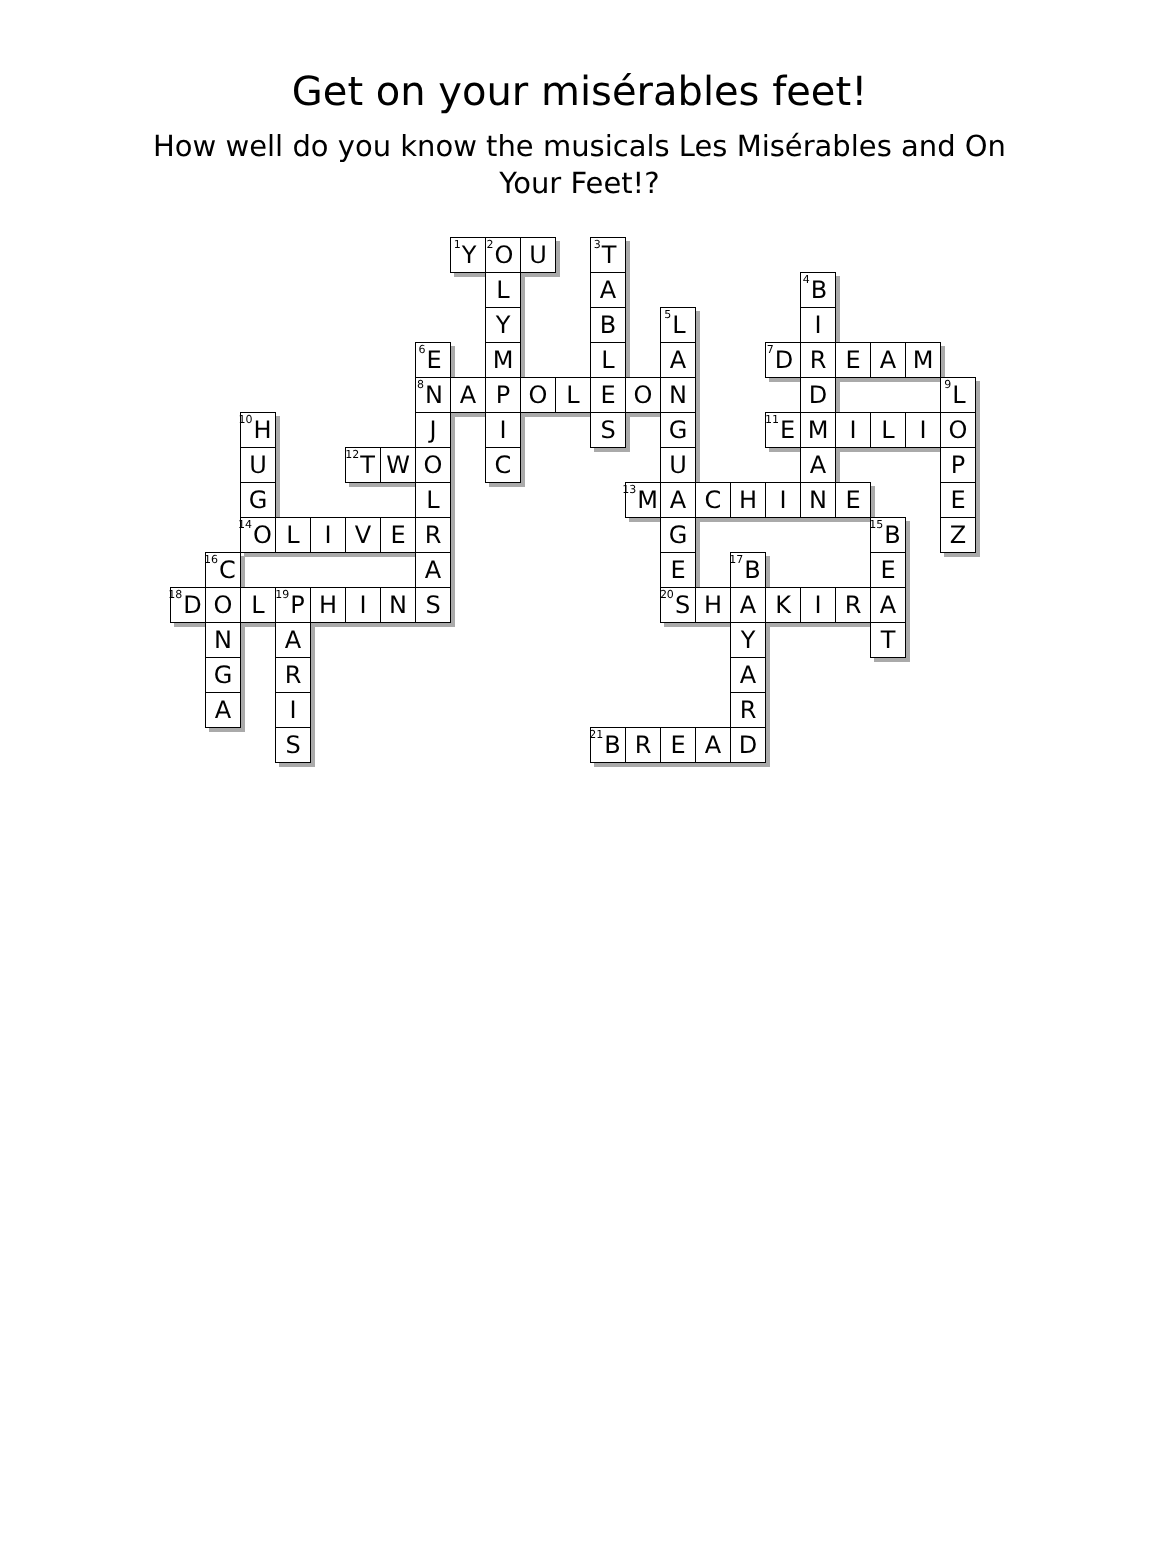Get on your misérables feet!
How well do you know the musicals Les Misérables and On Your Feet!?
<sup>1</sup> Y <sup>2</sup>O U <sup>3</sup>T L A <sup>4</sup>B Y B <sup>5</sup>L I <sup>6</sup>E M L A <sup>7</sup>D REAM <sup>8</sup>N APOLEOND <sup>9</sup>L <sup>10</sup>H JISG <sup>11</sup>E MILIO U <sup>12</sup>T WOCUAP GL <sup>13</sup>M ACHINEE <sup>14</sup>O LIVERG <sup>15</sup>B Z <sup>16</sup>C A E <sup>17</sup>B E <sup>18</sup>D O L <sup>19</sup>P HINS <sup>20</sup>S HAKIRA NAYT GRA AIR S <sup>21</sup>B READ